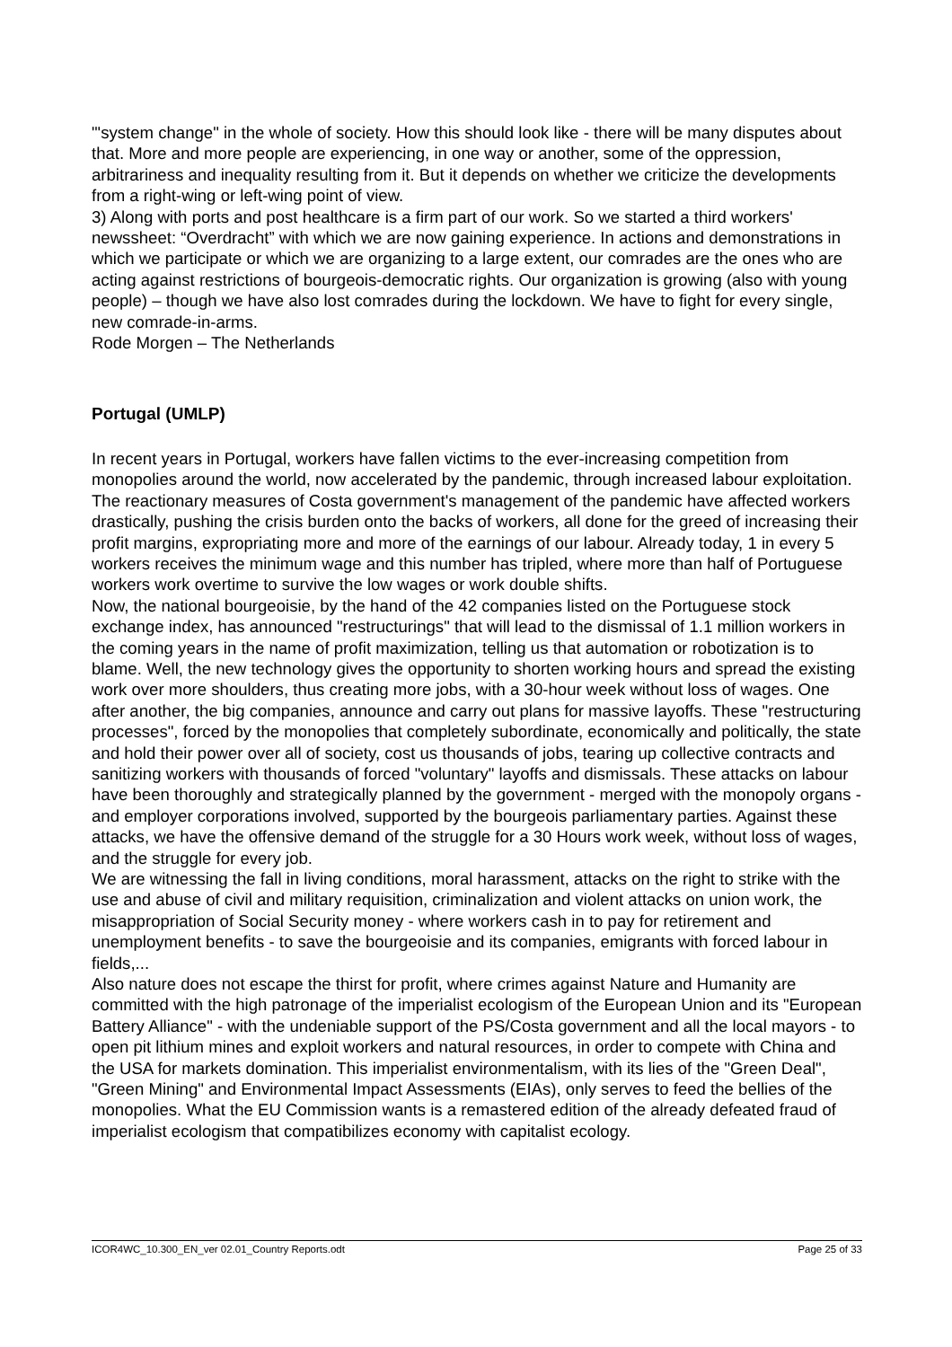"'system change" in the whole of society. How this should look like - there will be many disputes about that. More and more people are experiencing, in one way or another, some of the oppression, arbitrariness and inequality resulting from it. But it depends on whether we criticize the developments from a right-wing or left-wing point of view.
3) Along with ports and post healthcare is a firm part of our work. So we started a third workers' newssheet: “Overdracht” with which we are now gaining experience. In actions and demonstrations in which we participate or which we are organizing to a large extent, our comrades are the ones who are acting against restrictions of bourgeois-democratic rights. Our organization is growing (also with young people) – though we have also lost comrades during the lockdown. We have to fight for every single, new comrade-in-arms.
Rode Morgen – The Netherlands
Portugal (UMLP)
In recent years in Portugal, workers have fallen victims to the ever-increasing competition from monopolies around the world, now accelerated by the pandemic, through increased labour exploitation. The reactionary measures of Costa government's management of the pandemic have affected workers drastically, pushing the crisis burden onto the backs of workers, all done for the greed of increasing their profit margins, expropriating more and more of the earnings of our labour. Already today, 1 in every 5 workers receives the minimum wage and this number has tripled, where more than half of Portuguese workers work overtime to survive the low wages or work double shifts.
Now, the national bourgeoisie, by the hand of the 42 companies listed on the Portuguese stock exchange index, has announced "restructurings" that will lead to the dismissal of 1.1 million workers in the coming years in the name of profit maximization, telling us that automation or robotization is to blame. Well, the new technology gives the opportunity to shorten working hours and spread the existing work over more shoulders, thus creating more jobs, with a 30-hour week without loss of wages. One after another, the big companies, announce and carry out plans for massive layoffs. These "restructuring processes", forced by the monopolies that completely subordinate, economically and politically, the state and hold their power over all of society, cost us thousands of jobs, tearing up collective contracts and sanitizing workers with thousands of forced "voluntary" layoffs and dismissals. These attacks on labour have been thoroughly and strategically planned by the government - merged with the monopoly organs - and employer corporations involved, supported by the bourgeois parliamentary parties. Against these attacks, we have the offensive demand of the struggle for a 30 Hours work week, without loss of wages, and the struggle for every job.
We are witnessing the fall in living conditions, moral harassment, attacks on the right to strike with the use and abuse of civil and military requisition, criminalization and violent attacks on union work, the misappropriation of Social Security money - where workers cash in to pay for retirement and unemployment benefits - to save the bourgeoisie and its companies, emigrants with forced labour in fields,...
Also nature does not escape the thirst for profit, where crimes against Nature and Humanity are committed with the high patronage of the imperialist ecologism of the European Union and its "European Battery Alliance" - with the undeniable support of the PS/Costa government and all the local mayors - to open pit lithium mines and exploit workers and natural resources, in order to compete with China and the USA for markets domination. This imperialist environmentalism, with its lies of the "Green Deal", "Green Mining" and Environmental Impact Assessments (EIAs), only serves to feed the bellies of the monopolies. What the EU Commission wants is a remastered edition of the already defeated fraud of imperialist ecologism that compatibilizes economy with capitalist ecology.
ICOR4WC_10.300_EN_ver 02.01_Country Reports.odt Page 25 of 33